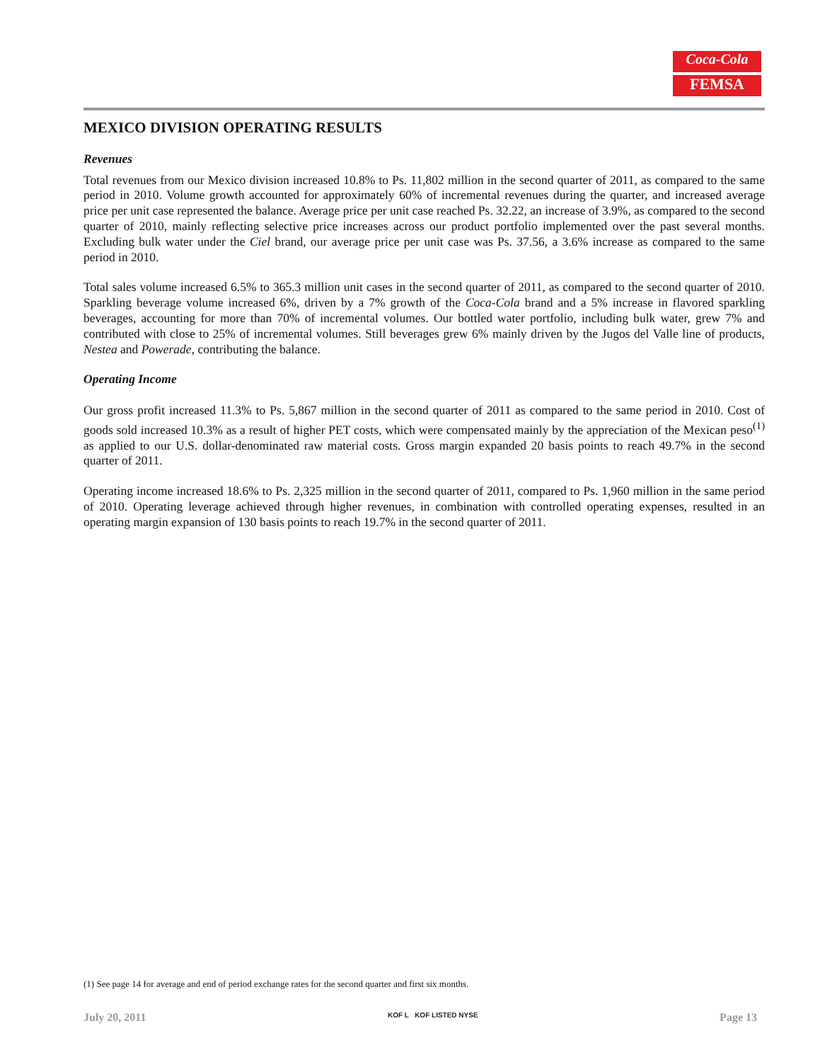Coca-Cola
FEMSA
MEXICO DIVISION OPERATING RESULTS
Revenues
Total revenues from our Mexico division increased 10.8% to Ps. 11,802 million in the second quarter of 2011, as compared to the same period in 2010. Volume growth accounted for approximately 60% of incremental revenues during the quarter, and increased average price per unit case represented the balance. Average price per unit case reached Ps. 32.22, an increase of 3.9%, as compared to the second quarter of 2010, mainly reflecting selective price increases across our product portfolio implemented over the past several months. Excluding bulk water under the Ciel brand, our average price per unit case was Ps. 37.56, a 3.6% increase as compared to the same period in 2010.
Total sales volume increased 6.5% to 365.3 million unit cases in the second quarter of 2011, as compared to the second quarter of 2010. Sparkling beverage volume increased 6%, driven by a 7% growth of the Coca-Cola brand and a 5% increase in flavored sparkling beverages, accounting for more than 70% of incremental volumes. Our bottled water portfolio, including bulk water, grew 7% and contributed with close to 25% of incremental volumes. Still beverages grew 6% mainly driven by the Jugos del Valle line of products, Nestea and Powerade, contributing the balance.
Operating Income
Our gross profit increased 11.3% to Ps. 5,867 million in the second quarter of 2011 as compared to the same period in 2010. Cost of goods sold increased 10.3% as a result of higher PET costs, which were compensated mainly by the appreciation of the Mexican peso<sup>(1)</sup> as applied to our U.S. dollar-denominated raw material costs. Gross margin expanded 20 basis points to reach 49.7% in the second quarter of 2011.
Operating income increased 18.6% to Ps. 2,325 million in the second quarter of 2011, compared to Ps. 1,960 million in the same period of 2010. Operating leverage achieved through higher revenues, in combination with controlled operating expenses, resulted in an operating margin expansion of 130 basis points to reach 19.7% in the second quarter of 2011.
(1) See page 14 for average and end of period exchange rates for the second quarter and first six months.
July 20, 2011 KOF L KOF LISTED NYSE Page 13